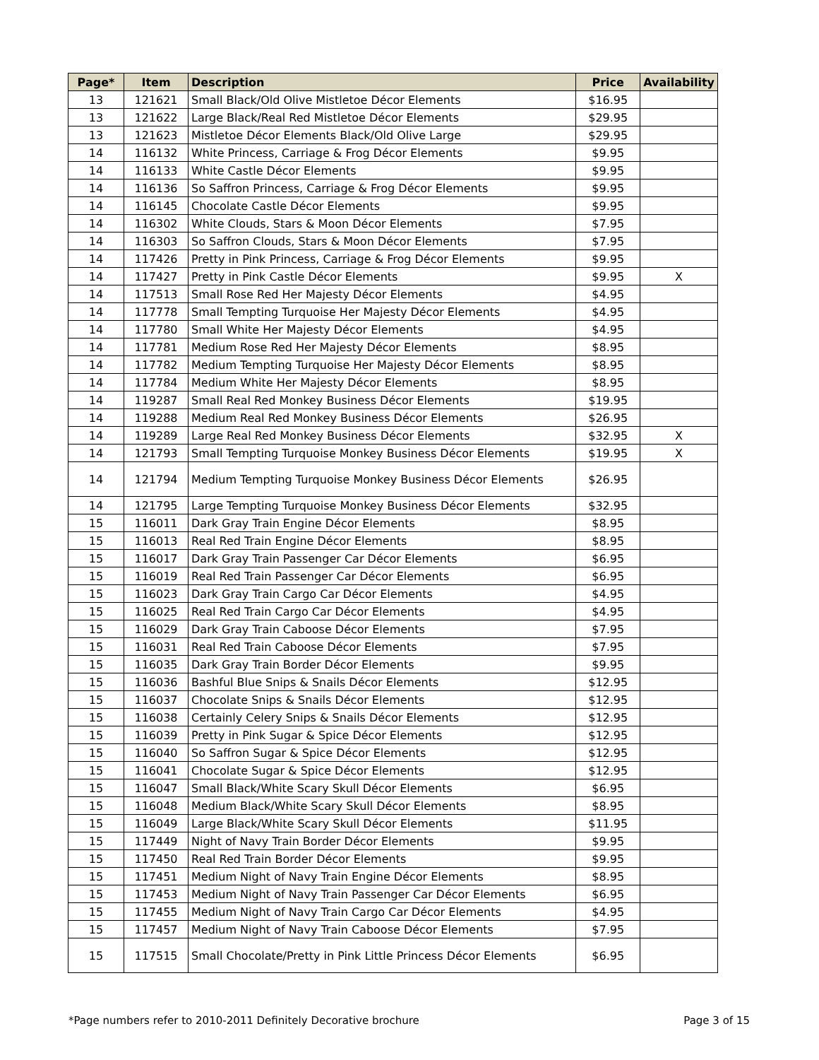| Page* | Item | Description | Price | Availability |
| --- | --- | --- | --- | --- |
| 13 | 121621 | Small Black/Old Olive Mistletoe Décor Elements | $16.95 | |
| 13 | 121622 | Large Black/Real Red Mistletoe Décor Elements | $29.95 | |
| 13 | 121623 | Mistletoe Décor Elements Black/Old Olive Large | $29.95 | |
| 14 | 116132 | White Princess, Carriage & Frog Décor Elements | $9.95 | |
| 14 | 116133 | White Castle Décor Elements | $9.95 | |
| 14 | 116136 | So Saffron Princess, Carriage & Frog Décor Elements | $9.95 | |
| 14 | 116145 | Chocolate Castle Décor Elements | $9.95 | |
| 14 | 116302 | White Clouds, Stars & Moon Décor Elements | $7.95 | |
| 14 | 116303 | So Saffron Clouds, Stars & Moon Décor Elements | $7.95 | |
| 14 | 117426 | Pretty in Pink Princess, Carriage & Frog Décor Elements | $9.95 | |
| 14 | 117427 | Pretty in Pink Castle Décor Elements | $9.95 | X |
| 14 | 117513 | Small Rose Red Her Majesty Décor Elements | $4.95 | |
| 14 | 117778 | Small Tempting Turquoise Her Majesty Décor Elements | $4.95 | |
| 14 | 117780 | Small White Her Majesty Décor Elements | $4.95 | |
| 14 | 117781 | Medium Rose Red Her Majesty Décor Elements | $8.95 | |
| 14 | 117782 | Medium Tempting Turquoise Her Majesty Décor Elements | $8.95 | |
| 14 | 117784 | Medium White Her Majesty Décor Elements | $8.95 | |
| 14 | 119287 | Small Real Red Monkey Business Décor Elements | $19.95 | |
| 14 | 119288 | Medium Real Red Monkey Business Décor Elements | $26.95 | |
| 14 | 119289 | Large Real Red Monkey Business Décor Elements | $32.95 | X |
| 14 | 121793 | Small Tempting Turquoise Monkey Business Décor Elements | $19.95 | X |
| 14 | 121794 | Medium Tempting Turquoise Monkey Business Décor Elements | $26.95 | |
| 14 | 121795 | Large Tempting Turquoise Monkey Business Décor Elements | $32.95 | |
| 15 | 116011 | Dark Gray Train Engine Décor Elements | $8.95 | |
| 15 | 116013 | Real Red Train Engine Décor Elements | $8.95 | |
| 15 | 116017 | Dark Gray Train Passenger Car Décor Elements | $6.95 | |
| 15 | 116019 | Real Red Train Passenger Car Décor Elements | $6.95 | |
| 15 | 116023 | Dark Gray Train Cargo Car Décor Elements | $4.95 | |
| 15 | 116025 | Real Red Train Cargo Car Décor Elements | $4.95 | |
| 15 | 116029 | Dark Gray Train Caboose Décor Elements | $7.95 | |
| 15 | 116031 | Real Red Train Caboose Décor Elements | $7.95 | |
| 15 | 116035 | Dark Gray Train Border Décor Elements | $9.95 | |
| 15 | 116036 | Bashful Blue Snips & Snails Décor Elements | $12.95 | |
| 15 | 116037 | Chocolate Snips & Snails Décor Elements | $12.95 | |
| 15 | 116038 | Certainly Celery Snips & Snails Décor Elements | $12.95 | |
| 15 | 116039 | Pretty in Pink Sugar & Spice Décor Elements | $12.95 | |
| 15 | 116040 | So Saffron Sugar & Spice Décor Elements | $12.95 | |
| 15 | 116041 | Chocolate Sugar & Spice Décor Elements | $12.95 | |
| 15 | 116047 | Small Black/White Scary Skull Décor Elements | $6.95 | |
| 15 | 116048 | Medium Black/White Scary Skull Décor Elements | $8.95 | |
| 15 | 116049 | Large Black/White Scary Skull Décor Elements | $11.95 | |
| 15 | 117449 | Night of Navy Train Border Décor Elements | $9.95 | |
| 15 | 117450 | Real Red Train Border Décor Elements | $9.95 | |
| 15 | 117451 | Medium Night of Navy Train Engine Décor Elements | $8.95 | |
| 15 | 117453 | Medium Night of Navy Train Passenger Car Décor Elements | $6.95 | |
| 15 | 117455 | Medium Night of Navy Train Cargo Car Décor Elements | $4.95 | |
| 15 | 117457 | Medium Night of Navy Train Caboose Décor Elements | $7.95 | |
| 15 | 117515 | Small Chocolate/Pretty in Pink Little Princess Décor Elements | $6.95 | |
*Page numbers refer to 2010-2011 Definitely Decorative brochure Page 3 of 15